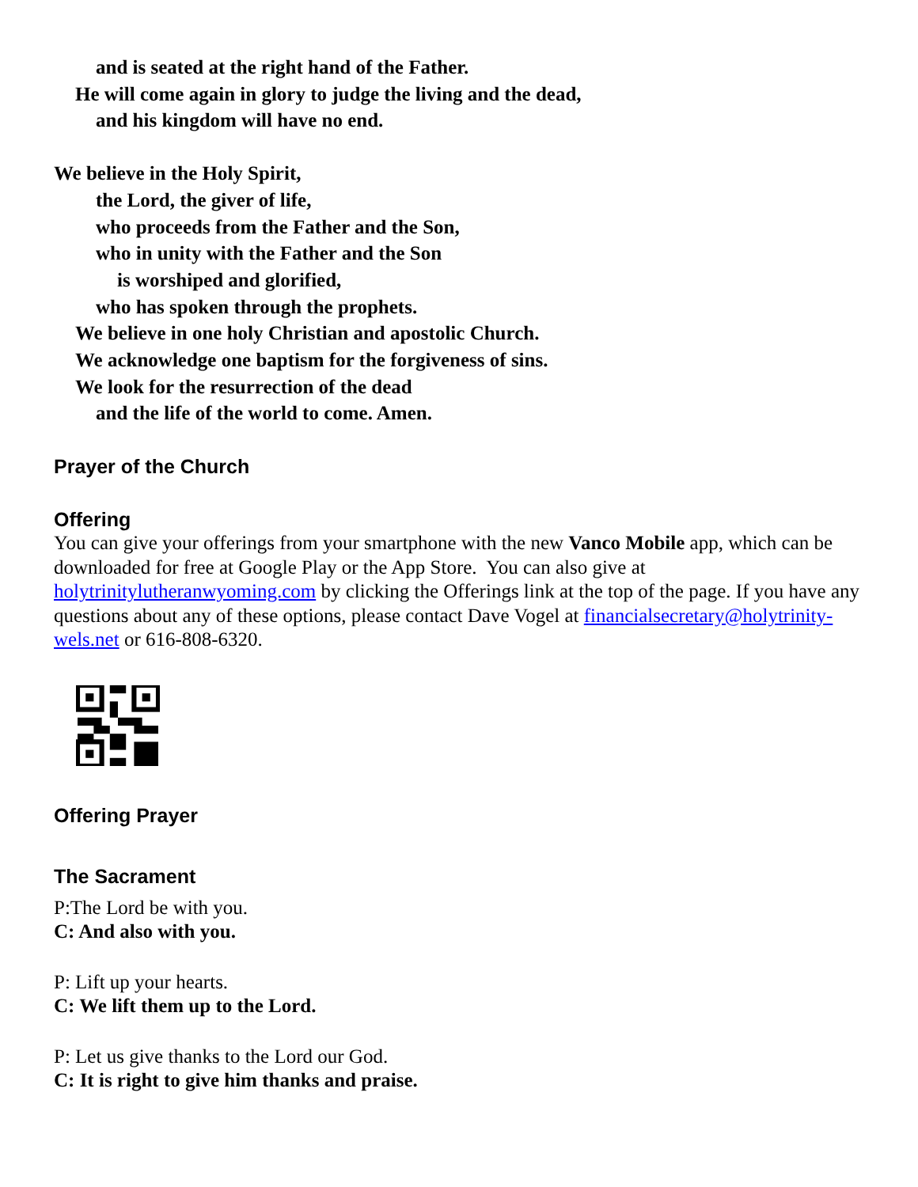and is seated at the right hand of the Father.
He will come again in glory to judge the living and the dead,
and his kingdom will have no end.
We believe in the Holy Spirit,
the Lord, the giver of life,
who proceeds from the Father and the Son,
who in unity with the Father and the Son
is worshiped and glorified,
who has spoken through the prophets.
We believe in one holy Christian and apostolic Church.
We acknowledge one baptism for the forgiveness of sins.
We look for the resurrection of the dead
and the life of the world to come. Amen.
Prayer of the Church
Offering
You can give your offerings from your smartphone with the new Vanco Mobile app, which can be downloaded for free at Google Play or the App Store. You can also give at holytrinitylutheranwyoming.com by clicking the Offerings link at the top of the page. If you have any questions about any of these options, please contact Dave Vogel at financialsecretary@holytrinity-wels.net or 616-808-6320.
Offering Prayer
The Sacrament
P:The Lord be with you.
C: And also with you.
P: Lift up your hearts.
C: We lift them up to the Lord.
P: Let us give thanks to the Lord our God.
C: It is right to give him thanks and praise.